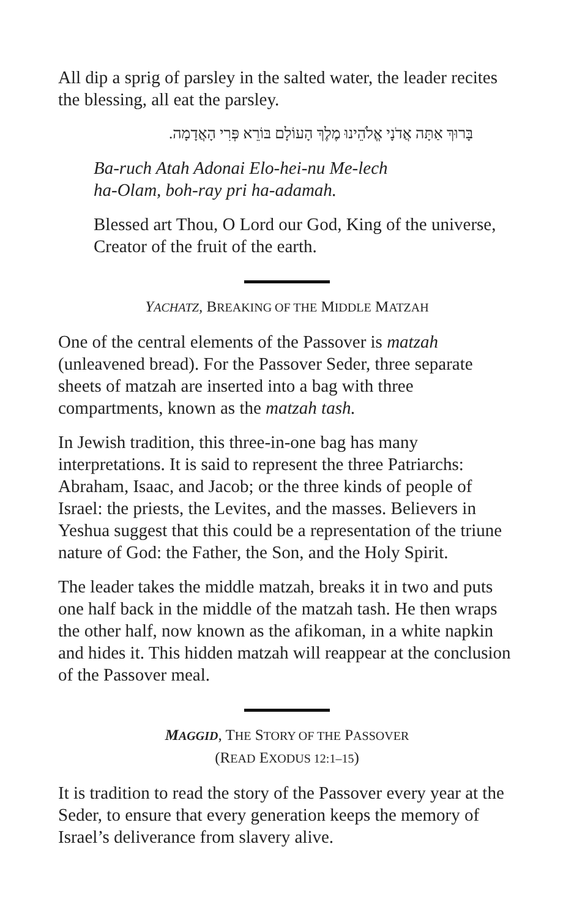All dip a sprig of parsley in the salted water, the leader recites the blessing, all eat the parsley.
בָּרוּךְ אַתָּה אֲדֹנָי אֱלֹהֵינוּ מֶלֶךְ הָעוֹלָם בּוֹרֵא פְּרִי הָאֲדָמָה.
Ba-ruch Atah Adonai Elo-hei-nu Me-lech
ha-Olam, boh-ray pri ha-adamah.
Blessed art Thou, O Lord our God, King of the universe, Creator of the fruit of the earth.
YACHATZ, BREAKING OF THE MIDDLE MATZAH
One of the central elements of the Passover is matzah (unleavened bread). For the Passover Seder, three separate sheets of matzah are inserted into a bag with three compartments, known as the matzah tash.
In Jewish tradition, this three-in-one bag has many interpretations. It is said to represent the three Patriarchs: Abraham, Isaac, and Jacob; or the three kinds of people of Israel: the priests, the Levites, and the masses. Believers in Yeshua suggest that this could be a representation of the triune nature of God: the Father, the Son, and the Holy Spirit.
The leader takes the middle matzah, breaks it in two and puts one half back in the middle of the matzah tash. He then wraps the other half, now known as the afikoman, in a white napkin and hides it. This hidden matzah will reappear at the conclusion of the Passover meal.
MAGGID, THE STORY OF THE PASSOVER
(READ EXODUS 12:1–15)
It is tradition to read the story of the Passover every year at the Seder, to ensure that every generation keeps the memory of Israel’s deliverance from slavery alive.